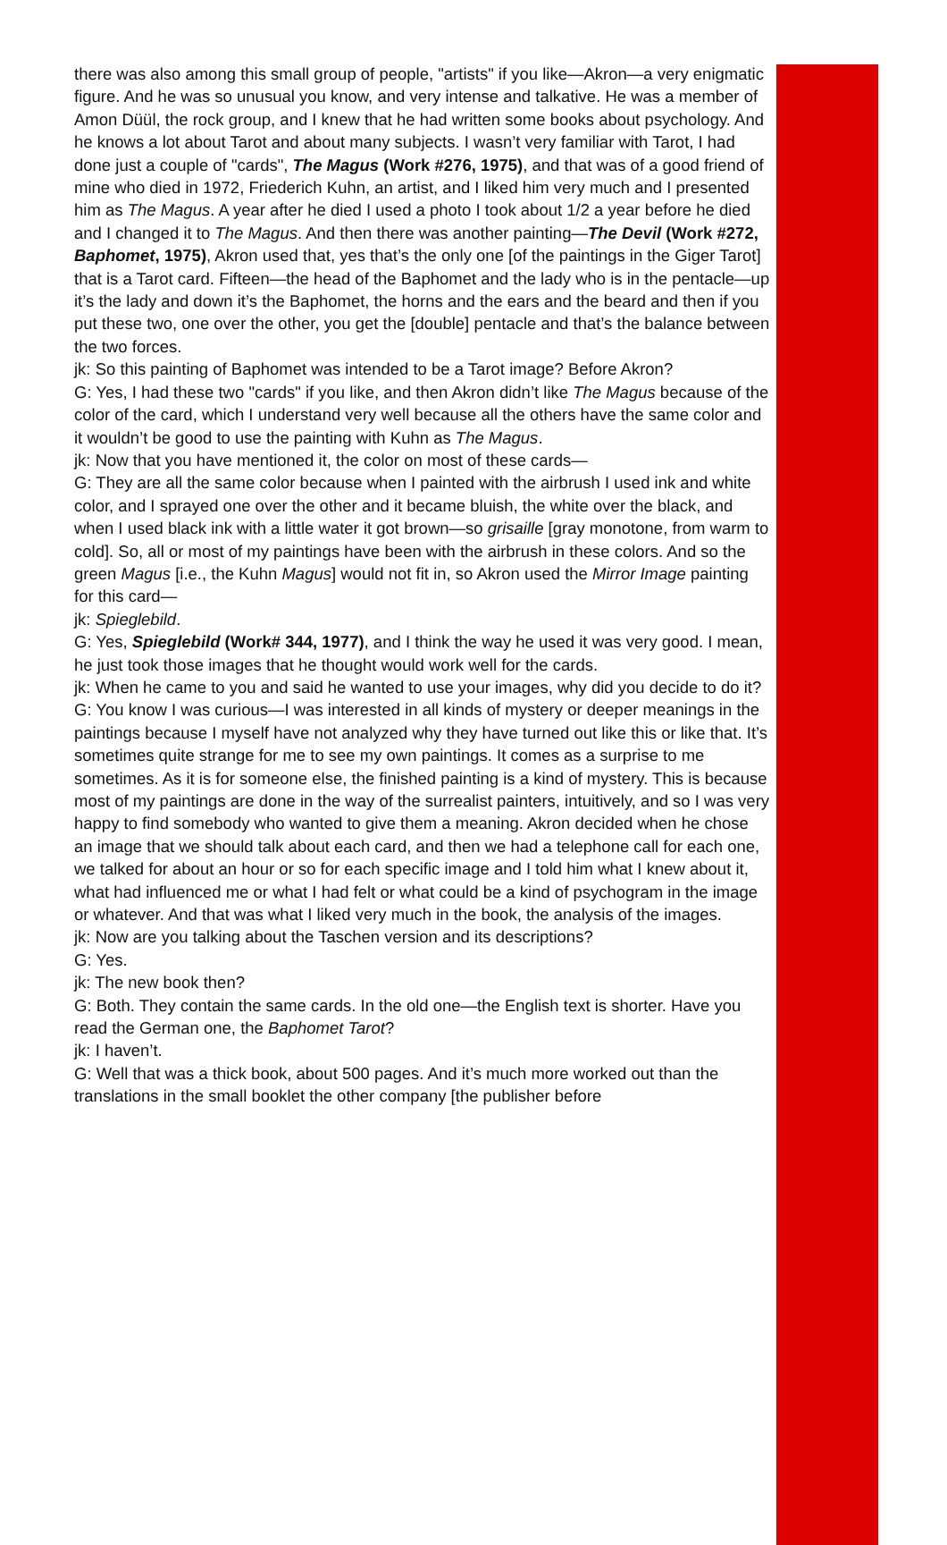there was also among this small group of people, "artists" if you like—Akron—a very enigmatic figure. And he was so unusual you know, and very intense and talkative. He was a member of Amon Düül, the rock group, and I knew that he had written some books about psychology. And he knows a lot about Tarot and about many subjects. I wasn’t very familiar with Tarot, I had done just a couple of "cards", The Magus (Work #276, 1975), and that was of a good friend of mine who died in 1972, Friederich Kuhn, an artist, and I liked him very much and I presented him as The Magus. A year after he died I used a photo I took about 1/2 a year before he died and I changed it to The Magus. And then there was another painting—The Devil (Work #272, Baphomet, 1975), Akron used that, yes that’s the only one [of the paintings in the Giger Tarot] that is a Tarot card. Fifteen—the head of the Baphomet and the lady who is in the pentacle—up it’s the lady and down it’s the Baphomet, the horns and the ears and the beard and then if you put these two, one over the other, you get the [double] pentacle and that’s the balance between the two forces.
jk: So this painting of Baphomet was intended to be a Tarot image? Before Akron?
G: Yes, I had these two "cards" if you like, and then Akron didn’t like The Magus because of the color of the card, which I understand very well because all the others have the same color and it wouldn’t be good to use the painting with Kuhn as The Magus.
jk: Now that you have mentioned it, the color on most of these cards—
G: They are all the same color because when I painted with the airbrush I used ink and white color, and I sprayed one over the other and it became bluish, the white over the black, and when I used black ink with a little water it got brown—so grisaille [gray monotone, from warm to cold]. So, all or most of my paintings have been with the airbrush in these colors. And so the green Magus [i.e., the Kuhn Magus] would not fit in, so Akron used the Mirror Image painting for this card—
jk: Spieglebild.
G: Yes, Spieglebild (Work# 344, 1977), and I think the way he used it was very good. I mean, he just took those images that he thought would work well for the cards.
jk: When he came to you and said he wanted to use your images, why did you decide to do it?
G: You know I was curious—I was interested in all kinds of mystery or deeper meanings in the paintings because I myself have not analyzed why they have turned out like this or like that. It’s sometimes quite strange for me to see my own paintings. It comes as a surprise to me sometimes. As it is for someone else, the finished painting is a kind of mystery. This is because most of my paintings are done in the way of the surrealist painters, intuitively, and so I was very happy to find somebody who wanted to give them a meaning. Akron decided when he chose an image that we should talk about each card, and then we had a telephone call for each one, we talked for about an hour or so for each specific image and I told him what I knew about it, what had influenced me or what I had felt or what could be a kind of psychogram in the image or whatever. And that was what I liked very much in the book, the analysis of the images.
jk: Now are you talking about the Taschen version and its descriptions?
G: Yes.
jk: The new book then?
G: Both. They contain the same cards. In the old one—the English text is shorter. Have you read the German one, the Baphomet Tarot?
jk: I haven’t.
G: Well that was a thick book, about 500 pages. And it’s much more worked out than the translations in the small booklet the other company [the publisher before